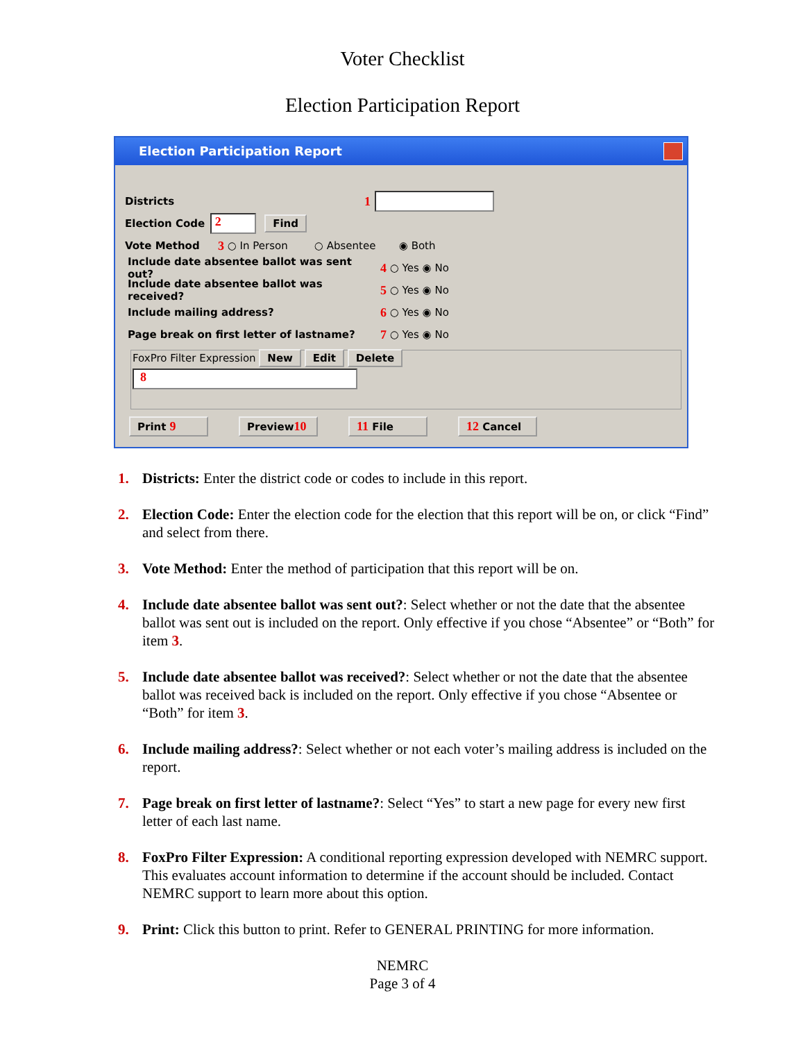Voter Checklist
Election Participation Report
Election Participation Report
Districts 1
Election Code
2
Find
Vote Method 3 ○ In Person ○ Absentee ◉ Both
Include date absentee ballot was sent out? 4 ○ Yes ◉ No
Include date absentee ballot was received? 5 ○ Yes ◉ No
Include mailing address? 6 ○ Yes ◉ No
Page break on first letter of lastname? 7 ○ Yes ◉ No
FoxPro Filter Expression New Edit Delete
8
Print 9 Preview10 11 File 12 Cancel
1. Districts: Enter the district code or codes to include in this report.
2. Election Code: Enter the election code for the election that this report will be on, or click “Find” and select from there.
3. Vote Method: Enter the method of participation that this report will be on.
4. Include date absentee ballot was sent out?: Select whether or not the date that the absentee ballot was sent out is included on the report. Only effective if you chose “Absentee” or “Both” for item 3.
5. Include date absentee ballot was received?: Select whether or not the date that the absentee ballot was received back is included on the report. Only effective if you chose “Absentee or “Both” for item 3.
6. Include mailing address?: Select whether or not each voter’s mailing address is included on the report.
7. Page break on first letter of lastname?: Select “Yes” to start a new page for every new first letter of each last name.
8. FoxPro Filter Expression: A conditional reporting expression developed with NEMRC support. This evaluates account information to determine if the account should be included. Contact NEMRC support to learn more about this option.
9. Print: Click this button to print. Refer to GENERAL PRINTING for more information.
NEMRC
Page 3 of 4